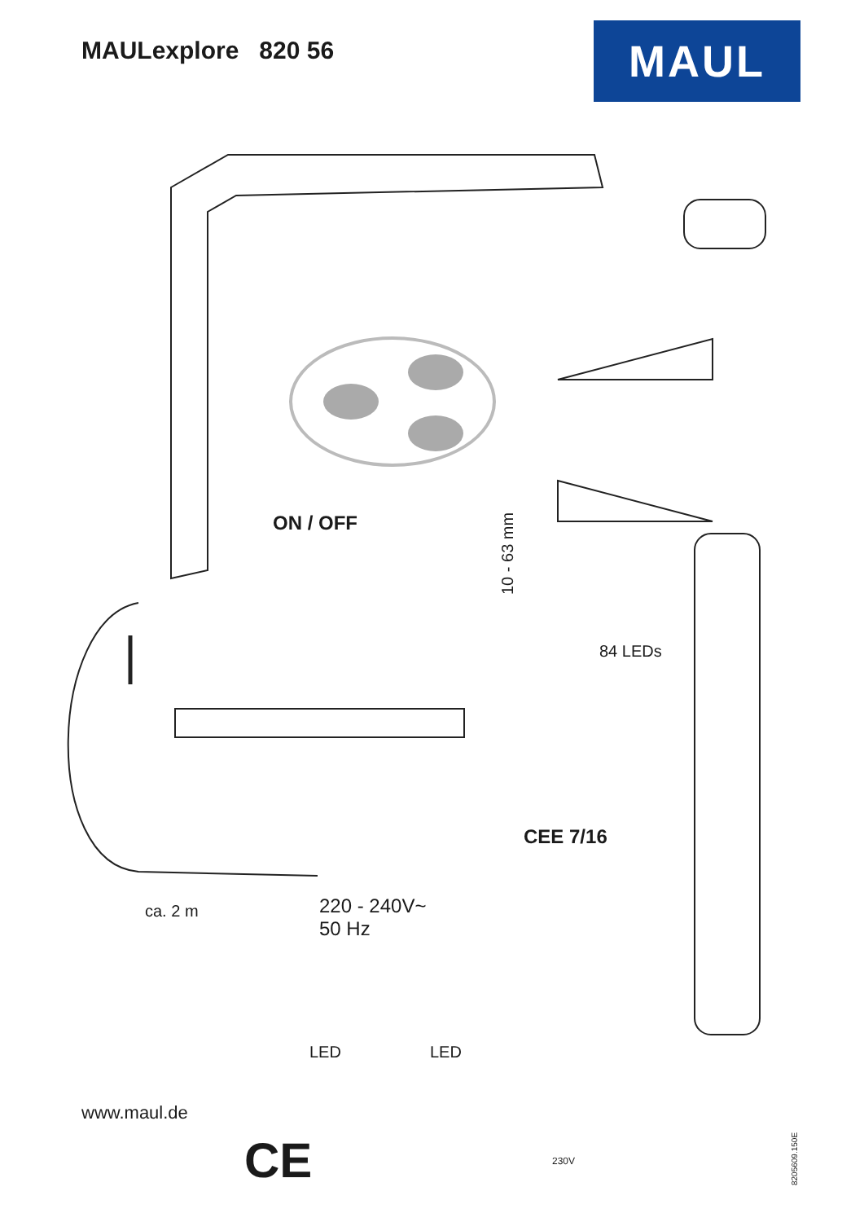MAULexplore 820 56
MAUL
ON / OFF
10 - 63 mm
84 LEDs
CEE 7/16
ca. 2 m
220 - 240V~
50 Hz
LED LED
230V
www.maul.de
CE 8205609.150E